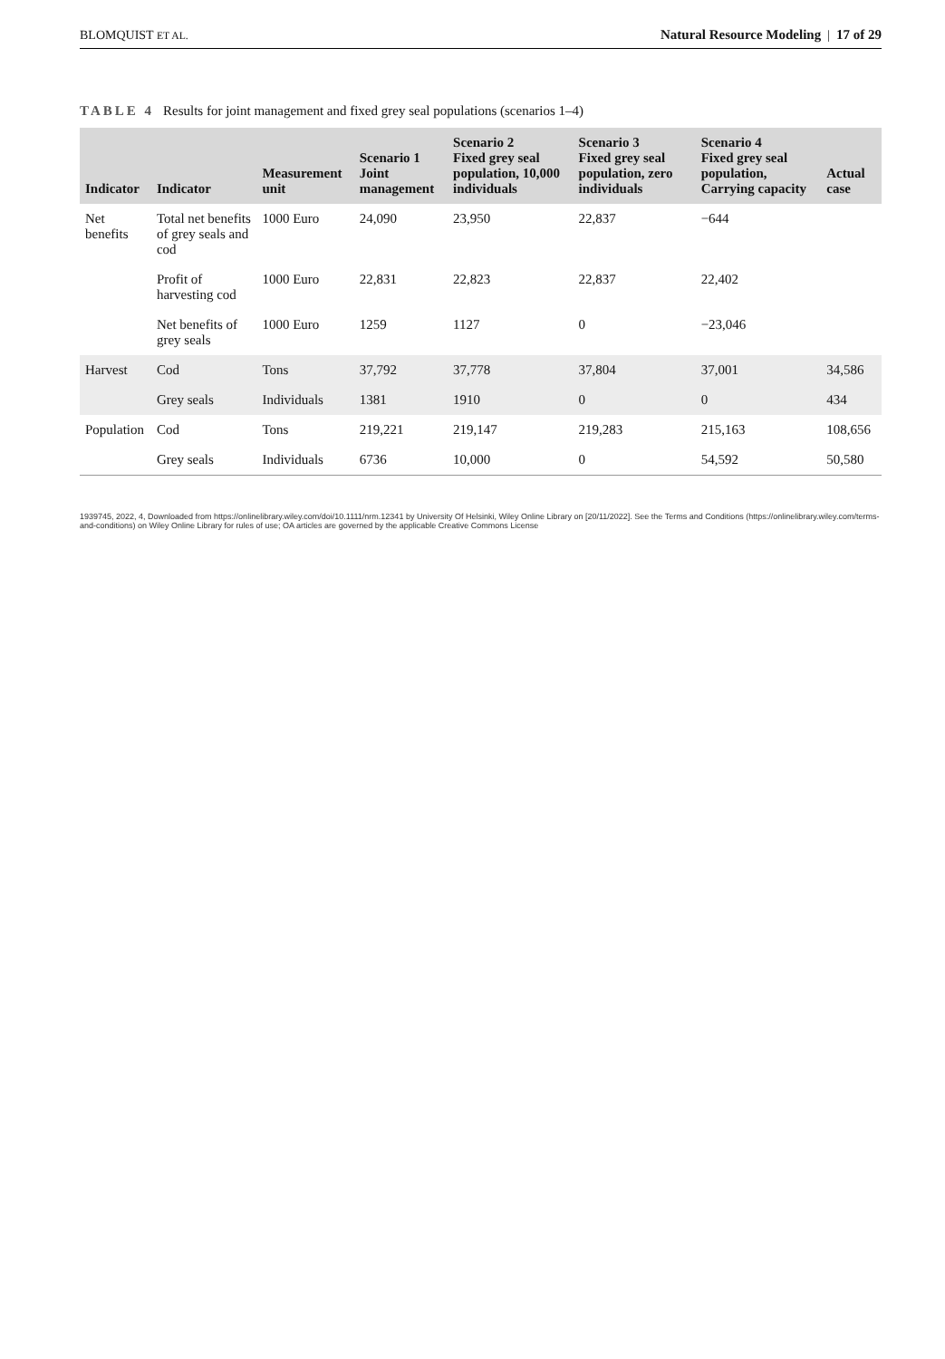BLOMQUIST ET AL. Natural Resource Modeling | 17 of 29
TABLE 4 Results for joint management and fixed grey seal populations (scenarios 1–4)
| Indicator | Indicator | Measurement unit | Scenario 1 Joint management | Scenario 2 Fixed grey seal population, 10,000 individuals | Scenario 3 Fixed grey seal population, zero individuals | Scenario 4 Fixed grey seal population, Carrying capacity | Actual case |
| --- | --- | --- | --- | --- | --- | --- | --- |
| Net benefits | Total net benefits of grey seals and cod | 1000 Euro | 24,090 | 23,950 | 22,837 | −644 | |
| | Profit of harvesting cod | 1000 Euro | 22,831 | 22,823 | 22,837 | 22,402 | |
| | Net benefits of grey seals | 1000 Euro | 1259 | 1127 | 0 | −23,046 | |
| Harvest | Cod | Tons | 37,792 | 37,778 | 37,804 | 37,001 | 34,586 |
| | Grey seals | Individuals | 1381 | 1910 | 0 | 0 | 434 |
| Population | Cod | Tons | 219,221 | 219,147 | 219,283 | 215,163 | 108,656 |
| | Grey seals | Individuals | 6736 | 10,000 | 0 | 54,592 | 50,580 |
1939745, 2022, 4, Downloaded from https://onlinelibrary.wiley.com/doi/10.1111/nrm.12341 by University Of Helsinki, Wiley Online Library on [20/11/2022]. See the Terms and Conditions (https://onlinelibrary.wiley.com/terms-and-conditions) on Wiley Online Library for rules of use; OA articles are governed by the applicable Creative Commons License